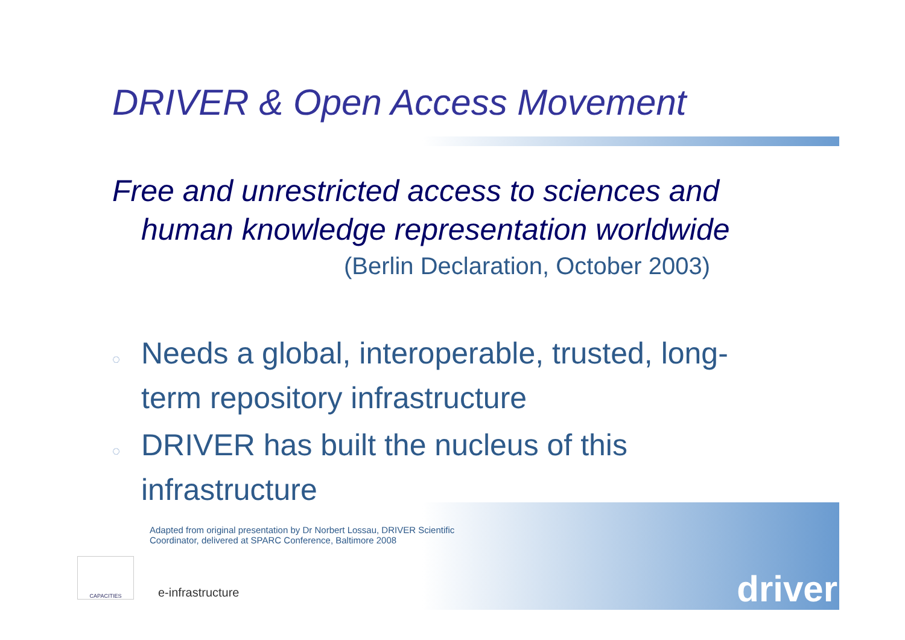DRIVER & Open Access Movement
Free and unrestricted access to sciences and
human knowledge representation worldwide
(Berlin Declaration, October 2003)
◌ Needs a global, interoperable, trusted, long-term repository infrastructure
◌ DRIVER has built the nucleus of this infrastructure
Adapted from original presentation by Dr Norbert Lossau, DRIVER Scientific Coordinator, delivered at SPARC Conference, Baltimore 2008
CAPACITIES
e-infrastructure
driver